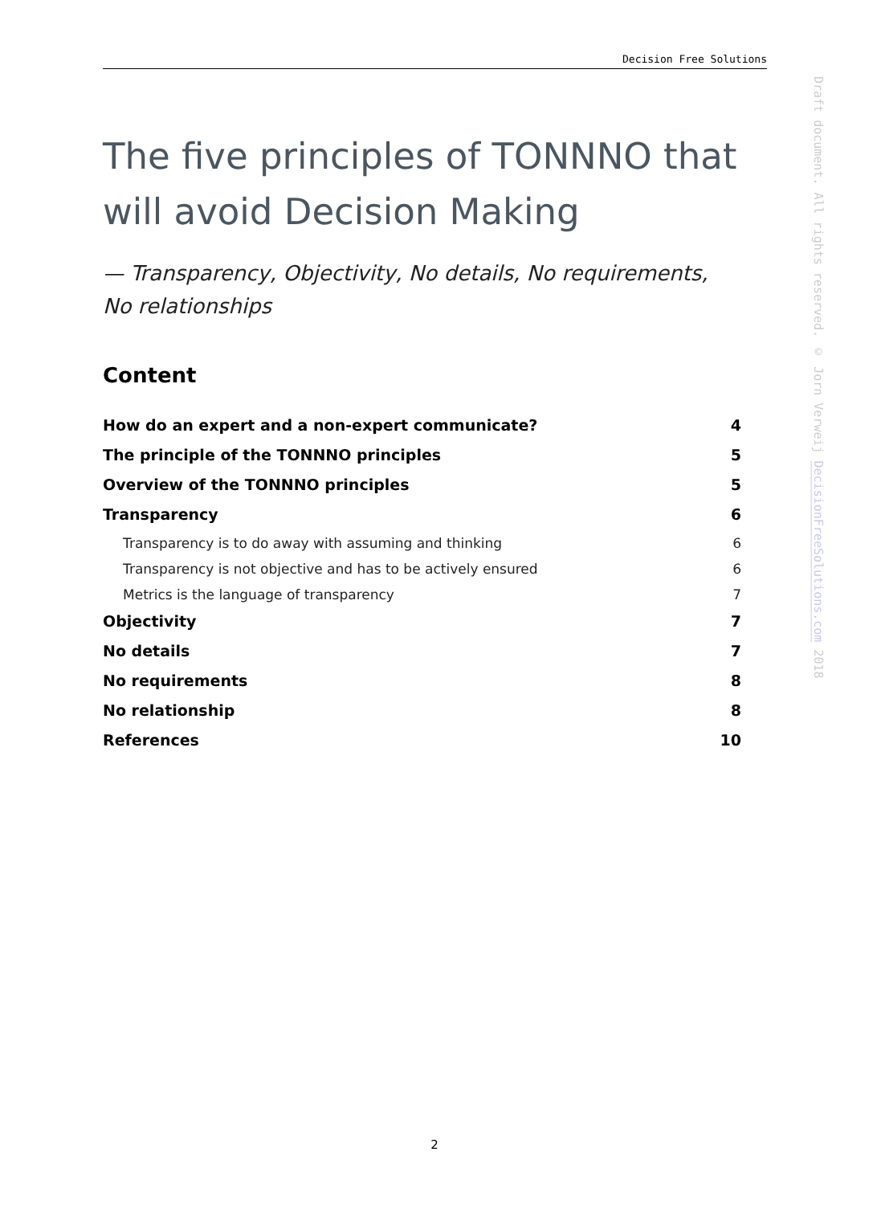Decision Free Solutions
Draft document. All rights reserved. © Jorn Verweij DecisionFreeSolutions.com 2018
The five principles of TONNNO that will avoid Decision Making
— Transparency, Objectivity, No details, No requirements, No relationships
Content
How do an expert and a non-expert communicate? 4
The principle of the TONNNO principles 5
Overview of the TONNNO principles 5
Transparency 6
Transparency is to do away with assuming and thinking 6
Transparency is not objective and has to be actively ensured 6
Metrics is the language of transparency 7
Objectivity 7
No details 7
No requirements 8
No relationship 8
References 10
2